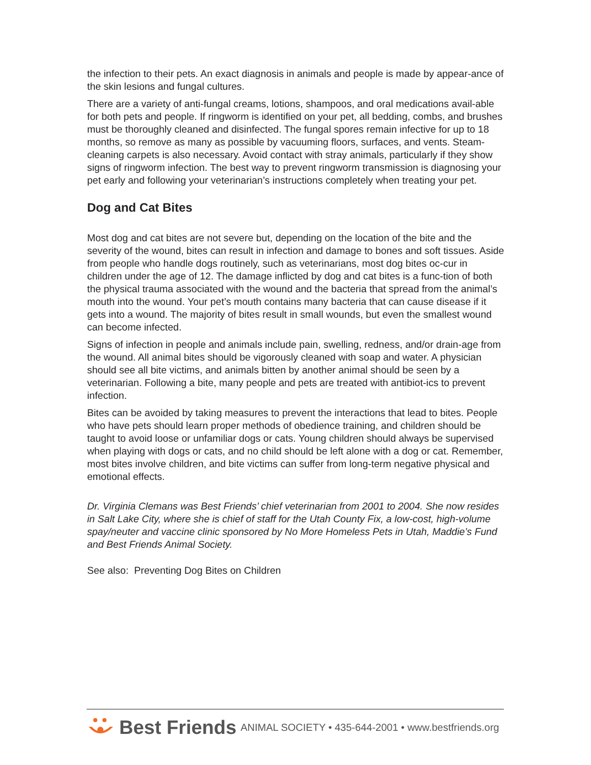the infection to their pets. An exact diagnosis in animals and people is made by appear-ance of the skin lesions and fungal cultures.
There are a variety of anti-fungal creams, lotions, shampoos, and oral medications avail-able for both pets and people. If ringworm is identified on your pet, all bedding, combs, and brushes must be thoroughly cleaned and disinfected. The fungal spores remain infective for up to 18 months, so remove as many as possible by vacuuming floors, surfaces, and vents. Steam-cleaning carpets is also necessary. Avoid contact with stray animals, particularly if they show signs of ringworm infection. The best way to prevent ringworm transmission is diagnosing your pet early and following your veterinarian’s instructions completely when treating your pet.
Dog and Cat Bites
Most dog and cat bites are not severe but, depending on the location of the bite and the severity of the wound, bites can result in infection and damage to bones and soft tissues. Aside from people who handle dogs routinely, such as veterinarians, most dog bites oc-cur in children under the age of 12. The damage inflicted by dog and cat bites is a func-tion of both the physical trauma associated with the wound and the bacteria that spread from the animal’s mouth into the wound. Your pet’s mouth contains many bacteria that can cause disease if it gets into a wound. The majority of bites result in small wounds, but even the smallest wound can become infected.
Signs of infection in people and animals include pain, swelling, redness, and/or drain-age from the wound. All animal bites should be vigorously cleaned with soap and water. A physician should see all bite victims, and animals bitten by another animal should be seen by a veterinarian. Following a bite, many people and pets are treated with antibiot-ics to prevent infection.
Bites can be avoided by taking measures to prevent the interactions that lead to bites. People who have pets should learn proper methods of obedience training, and children should be taught to avoid loose or unfamiliar dogs or cats. Young children should always be supervised when playing with dogs or cats, and no child should be left alone with a dog or cat. Remember, most bites involve children, and bite victims can suffer from long-term negative physical and emotional effects.
Dr. Virginia Clemans was Best Friends’ chief veterinarian from 2001 to 2004. She now resides in Salt Lake City, where she is chief of staff for the Utah County Fix, a low-cost, high-volume spay/neuter and vaccine clinic sponsored by No More Homeless Pets in Utah, Maddie’s Fund and Best Friends Animal Society.
See also: Preventing Dog Bites on Children
Best Friends ANIMAL SOCIETY • 435-644-2001 • www.bestfriends.org